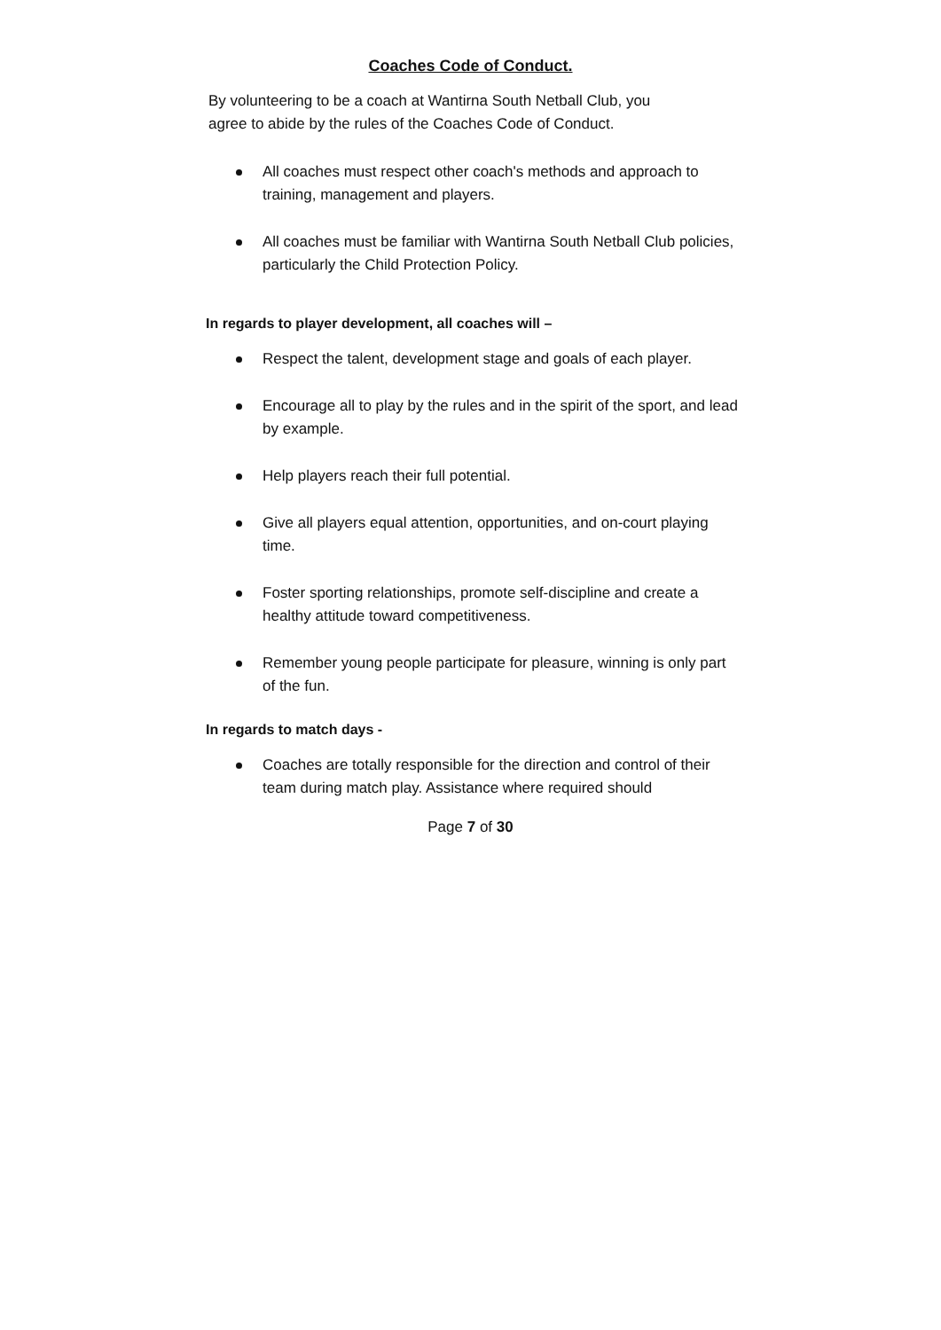Coaches Code of Conduct.
By volunteering to be a coach at Wantirna South Netball Club, you agree to abide by the rules of the Coaches Code of Conduct.
All coaches must respect other coach's methods and approach to training, management and players.
All coaches must be familiar with Wantirna South Netball Club policies, particularly the Child Protection Policy.
In regards to player development, all coaches will –
Respect the talent, development stage and goals of each player.
Encourage all to play by the rules and in the spirit of the sport, and lead by example.
Help players reach their full potential.
Give all players equal attention, opportunities, and on-court playing time.
Foster sporting relationships, promote self-discipline and create a healthy attitude toward competitiveness.
Remember young people participate for pleasure, winning is only part of the fun.
In regards to match days -
Coaches are totally responsible for the direction and control of their team during match play. Assistance where required should
Page 7 of 30